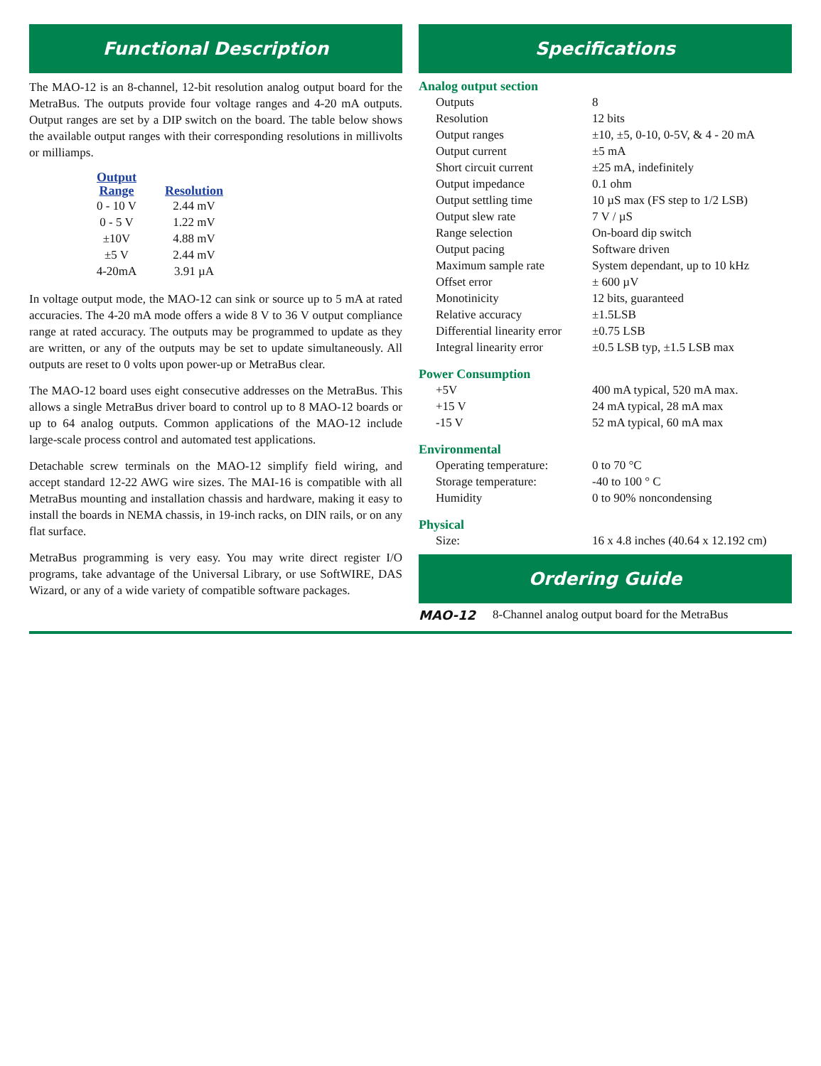Functional Description
The MAO-12 is an 8-channel, 12-bit resolution analog output board for the MetraBus. The outputs provide four voltage ranges and 4-20 mA outputs. Output ranges are set by a DIP switch on the board. The table below shows the available output ranges with their corresponding resolutions in millivolts or milliamps.
| Output Range | Resolution |
| --- | --- |
| 0 - 10 V | 2.44 mV |
| 0 - 5 V | 1.22 mV |
| ±10V | 4.88 mV |
| ±5 V | 2.44 mV |
| 4-20mA | 3.91 µA |
In voltage output mode, the MAO-12 can sink or source up to 5 mA at rated accuracies. The 4-20 mA mode offers a wide 8 V to 36 V output compliance range at rated accuracy. The outputs may be programmed to update as they are written, or any of the outputs may be set to update simultaneously. All outputs are reset to 0 volts upon power-up or MetraBus clear.
The MAO-12 board uses eight consecutive addresses on the MetraBus. This allows a single MetraBus driver board to control up to 8 MAO-12 boards or up to 64 analog outputs. Common applications of the MAO-12 include large-scale process control and automated test applications.
Detachable screw terminals on the MAO-12 simplify field wiring, and accept standard 12-22 AWG wire sizes. The MAI-16 is compatible with all MetraBus mounting and installation chassis and hardware, making it easy to install the boards in NEMA chassis, in 19-inch racks, on DIN rails, or on any flat surface.
MetraBus programming is very easy. You may write direct register I/O programs, take advantage of the Universal Library, or use SoftWIRE, DAS Wizard, or any of a wide variety of compatible software packages.
Specifications
Analog output section
| Outputs | 8 |
| Resolution | 12 bits |
| Output ranges | ±10, ±5, 0-10, 0-5V, & 4 - 20 mA |
| Output current | ±5 mA |
| Short circuit current | ±25 mA, indefinitely |
| Output impedance | 0.1 ohm |
| Output settling time | 10 µS max (FS step to 1/2 LSB) |
| Output slew rate | 7 V / µS |
| Range selection | On-board dip switch |
| Output pacing | Software driven |
| Maximum sample rate | System dependant, up to 10 kHz |
| Offset error | ± 600 µV |
| Monotinicity | 12 bits, guaranteed |
| Relative accuracy | ±1.5LSB |
| Differential linearity error | ±0.75 LSB |
| Integral linearity error | ±0.5 LSB typ, ±1.5 LSB max |
Power Consumption
| +5V | 400 mA typical, 520 mA max. |
| +15 V | 24 mA typical, 28 mA max |
| -15 V | 52 mA typical, 60 mA max |
Environmental
| Operating temperature: | 0 to 70 °C |
| Storage temperature: | -40 to 100 ° C |
| Humidity | 0 to 90% noncondensing |
Physical
| Size: | 16 x 4.8 inches (40.64 x 12.192 cm) |
Ordering Guide
MAO-12 8-Channel analog output board for the MetraBus